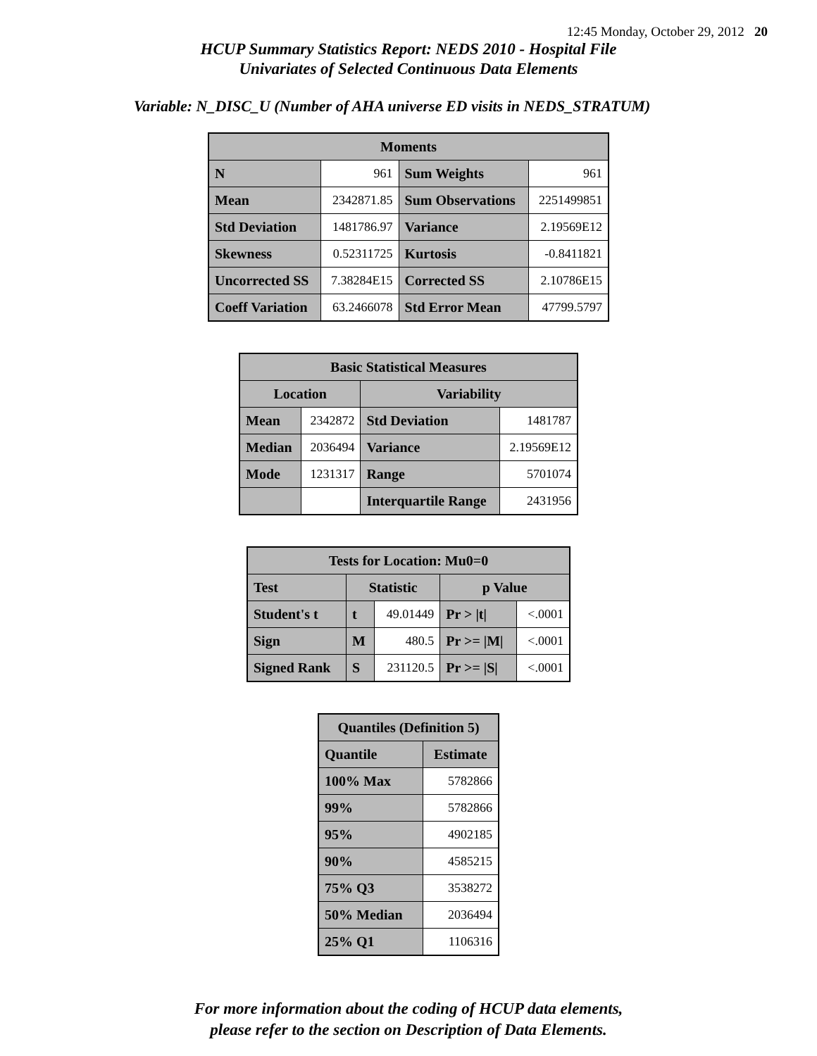12:45 Monday, October 29, 2012 20
HCUP Summary Statistics Report: NEDS 2010 - Hospital File
Univariates of Selected Continuous Data Elements
Variable: N_DISC_U (Number of AHA universe ED visits in NEDS_STRATUM)
| Moments | | | |
| --- | --- | --- | --- |
| N | 961 | Sum Weights | 961 |
| Mean | 2342871.85 | Sum Observations | 2251499851 |
| Std Deviation | 1481786.97 | Variance | 2.19569E12 |
| Skewness | 0.52311725 | Kurtosis | -0.8411821 |
| Uncorrected SS | 7.38284E15 | Corrected SS | 2.10786E15 |
| Coeff Variation | 63.2466078 | Std Error Mean | 47799.5797 |
| Basic Statistical Measures | | | |
| --- | --- | --- | --- |
| Location | | Variability | |
| Mean | 2342872 | Std Deviation | 1481787 |
| Median | 2036494 | Variance | 2.19569E12 |
| Mode | 1231317 | Range | 5701074 |
| | | Interquartile Range | 2431956 |
| Tests for Location: Mu0=0 | | | | |
| --- | --- | --- | --- | --- |
| Test | Statistic | | p Value | |
| Student's t | t | 49.01449 | Pr > /t/ | <.0001 |
| Sign | M | 480.5 | Pr >= /M/ | <.0001 |
| Signed Rank | S | 231120.5 | Pr >= /S/ | <.0001 |
| Quantiles (Definition 5) | |
| --- | --- |
| Quantile | Estimate |
| 100% Max | 5782866 |
| 99% | 5782866 |
| 95% | 4902185 |
| 90% | 4585215 |
| 75% Q3 | 3538272 |
| 50% Median | 2036494 |
| 25% Q1 | 1106316 |
For more information about the coding of HCUP data elements,
please refer to the section on Description of Data Elements.